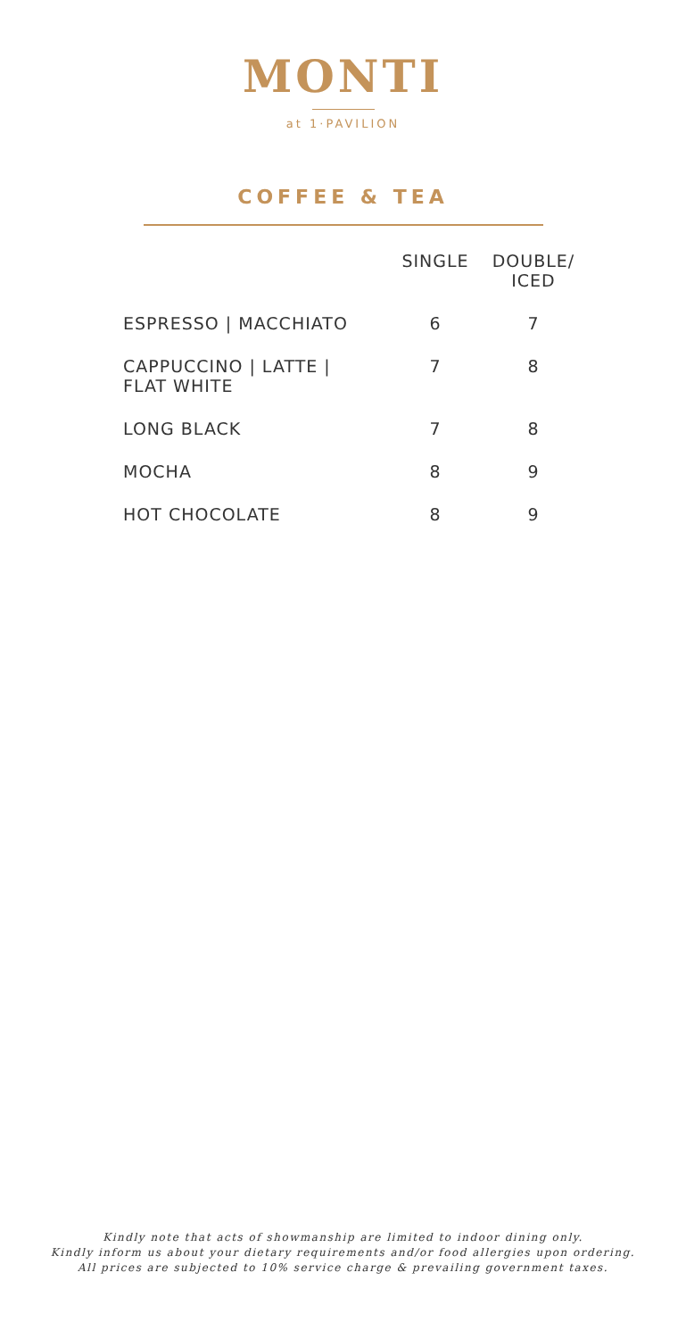MONTI
at 1·PAVILION
COFFEE & TEA
| | SINGLE | DOUBLE/ ICED |
| --- | --- | --- |
| ESPRESSO / MACCHIATO | 6 | 7 |
| CAPPUCCINO / LATTE / FLAT WHITE | 7 | 8 |
| LONG BLACK | 7 | 8 |
| MOCHA | 8 | 9 |
| HOT CHOCOLATE | 8 | 9 |
Kindly note that acts of showmanship are limited to indoor dining only.
Kindly inform us about your dietary requirements and/or food allergies upon ordering.
All prices are subjected to 10% service charge & prevailing government taxes.